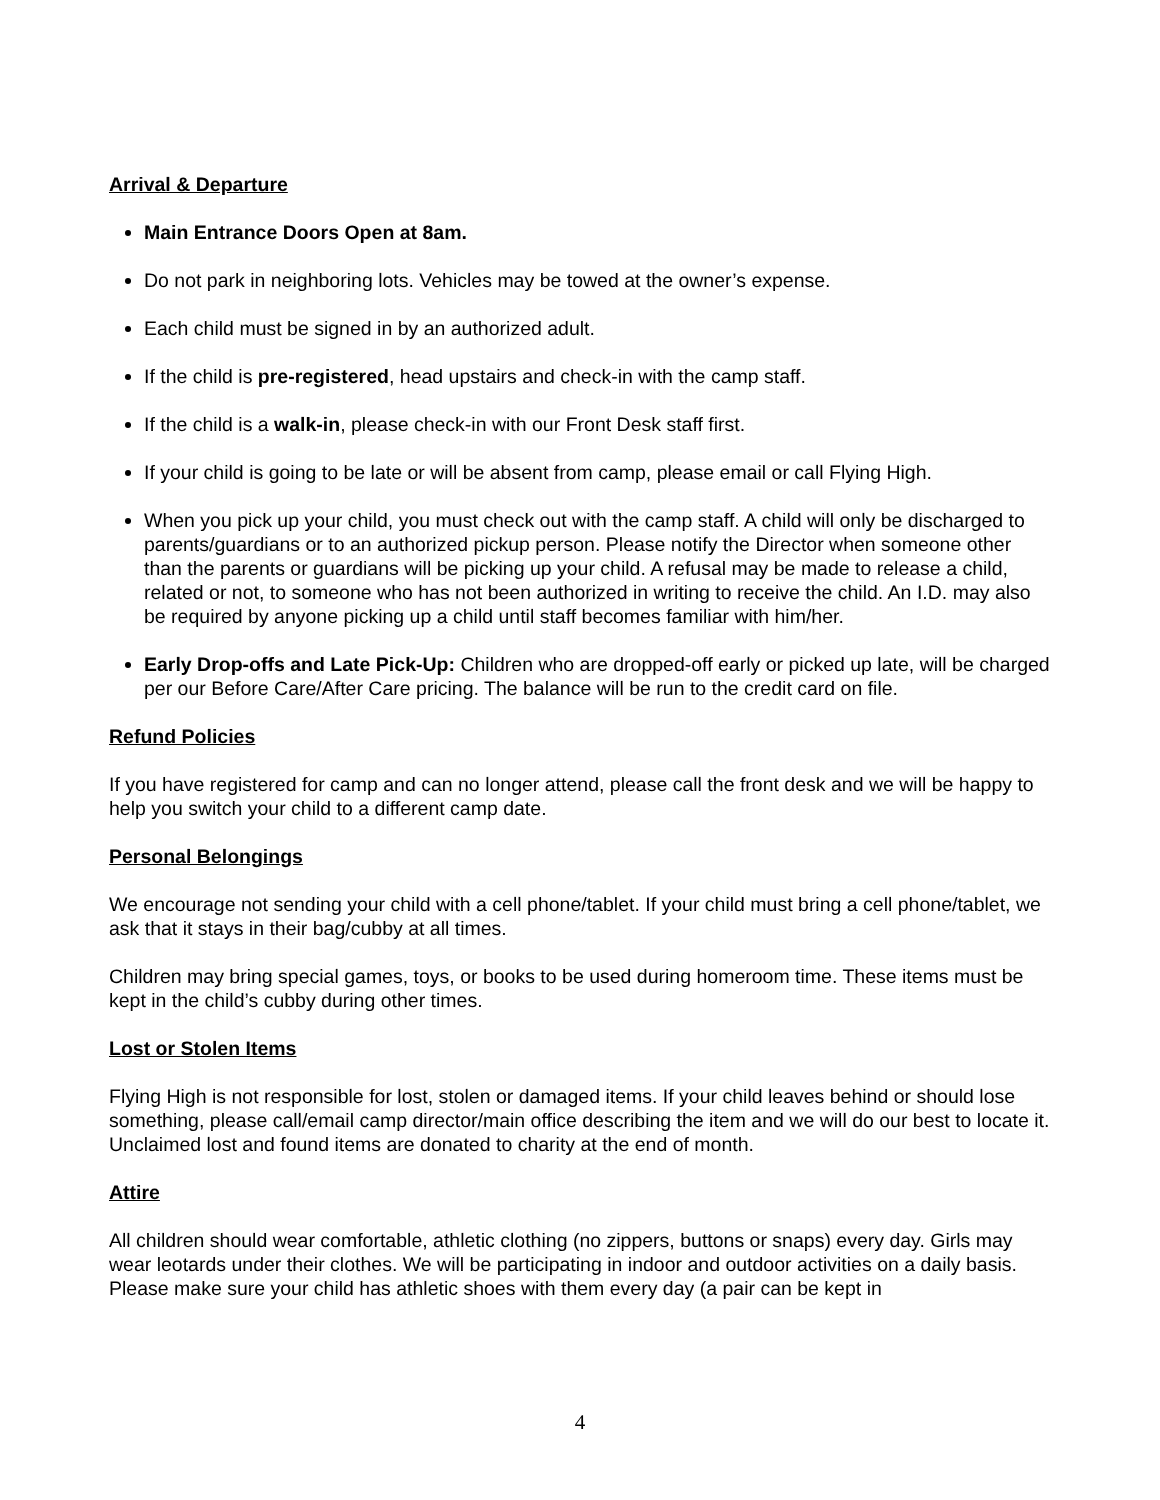Arrival & Departure
Main Entrance Doors Open at 8am.
Do not park in neighboring lots. Vehicles may be towed at the owner’s expense.
Each child must be signed in by an authorized adult.
If the child is pre-registered, head upstairs and check-in with the camp staff.
If the child is a walk-in, please check-in with our Front Desk staff first.
If your child is going to be late or will be absent from camp, please email or call Flying High.
When you pick up your child, you must check out with the camp staff. A child will only be discharged to parents/guardians or to an authorized pickup person. Please notify the Director when someone other than the parents or guardians will be picking up your child. A refusal may be made to release a child, related or not, to someone who has not been authorized in writing to receive the child. An I.D. may also be required by anyone picking up a child until staff becomes familiar with him/her.
Early Drop-offs and Late Pick-Up: Children who are dropped-off early or picked up late, will be charged per our Before Care/After Care pricing. The balance will be run to the credit card on file.
Refund Policies
If you have registered for camp and can no longer attend, please call the front desk and we will be happy to help you switch your child to a different camp date.
Personal Belongings
We encourage not sending your child with a cell phone/tablet. If your child must bring a cell phone/tablet, we ask that it stays in their bag/cubby at all times.
Children may bring special games, toys, or books to be used during homeroom time. These items must be kept in the child’s cubby during other times.
Lost or Stolen Items
Flying High is not responsible for lost, stolen or damaged items. If your child leaves behind or should lose something, please call/email camp director/main office describing the item and we will do our best to locate it. Unclaimed lost and found items are donated to charity at the end of month.
Attire
All children should wear comfortable, athletic clothing (no zippers, buttons or snaps) every day. Girls may wear leotards under their clothes. We will be participating in indoor and outdoor activities on a daily basis. Please make sure your child has athletic shoes with them every day (a pair can be kept in
4